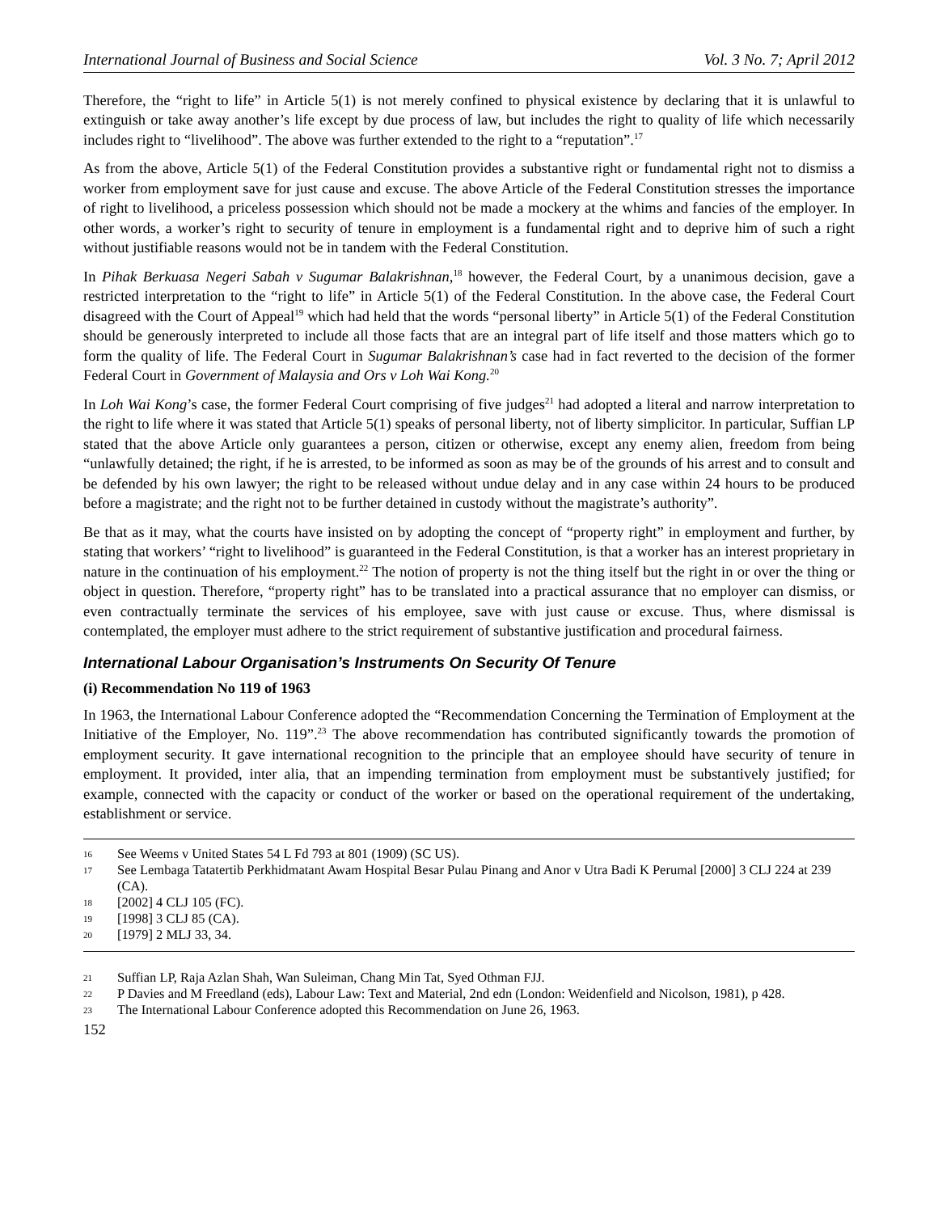International Journal of Business and Social Science Vol. 3 No. 7; April 2012
Therefore, the “right to life” in Article 5(1) is not merely confined to physical existence by declaring that it is unlawful to extinguish or take away another’s life except by due process of law, but includes the right to quality of life which necessarily includes right to “livelihood”. The above was further extended to the right to a “reputation”.<sup>17</sup>
As from the above, Article 5(1) of the Federal Constitution provides a substantive right or fundamental right not to dismiss a worker from employment save for just cause and excuse. The above Article of the Federal Constitution stresses the importance of right to livelihood, a priceless possession which should not be made a mockery at the whims and fancies of the employer. In other words, a worker’s right to security of tenure in employment is a fundamental right and to deprive him of such a right without justifiable reasons would not be in tandem with the Federal Constitution.
In Pihak Berkuasa Negeri Sabah v Sugumar Balakrishnan,<sup>18</sup> however, the Federal Court, by a unanimous decision, gave a restricted interpretation to the “right to life” in Article 5(1) of the Federal Constitution. In the above case, the Federal Court disagreed with the Court of Appeal<sup>19</sup> which had held that the words “personal liberty” in Article 5(1) of the Federal Constitution should be generously interpreted to include all those facts that are an integral part of life itself and those matters which go to form the quality of life. The Federal Court in Sugumar Balakrishnan’s case had in fact reverted to the decision of the former Federal Court in Government of Malaysia and Ors v Loh Wai Kong.<sup>20</sup>
In Loh Wai Kong’s case, the former Federal Court comprising of five judges<sup>21</sup> had adopted a literal and narrow interpretation to the right to life where it was stated that Article 5(1) speaks of personal liberty, not of liberty simplicitor. In particular, Suffian LP stated that the above Article only guarantees a person, citizen or otherwise, except any enemy alien, freedom from being “unlawfully detained; the right, if he is arrested, to be informed as soon as may be of the grounds of his arrest and to consult and be defended by his own lawyer; the right to be released without undue delay and in any case within 24 hours to be produced before a magistrate; and the right not to be further detained in custody without the magistrate’s authority”.
Be that as it may, what the courts have insisted on by adopting the concept of “property right” in employment and further, by stating that workers’ “right to livelihood” is guaranteed in the Federal Constitution, is that a worker has an interest proprietary in nature in the continuation of his employment.<sup>22</sup> The notion of property is not the thing itself but the right in or over the thing or object in question. Therefore, “property right” has to be translated into a practical assurance that no employer can dismiss, or even contractually terminate the services of his employee, save with just cause or excuse. Thus, where dismissal is contemplated, the employer must adhere to the strict requirement of substantive justification and procedural fairness.
International Labour Organisation’s Instruments On Security Of Tenure
(i) Recommendation No 119 of 1963
In 1963, the International Labour Conference adopted the “Recommendation Concerning the Termination of Employment at the Initiative of the Employer, No. 119”.<sup>23</sup> The above recommendation has contributed significantly towards the promotion of employment security. It gave international recognition to the principle that an employee should have security of tenure in employment. It provided, inter alia, that an impending termination from employment must be substantively justified; for example, connected with the capacity or conduct of the worker or based on the operational requirement of the undertaking, establishment or service.
16 See Weems v United States 54 L Fd 793 at 801 (1909) (SC US).
17 See Lembaga Tatatertib Perkhidmatant Awam Hospital Besar Pulau Pinang and Anor v Utra Badi K Perumal [2000] 3 CLJ 224 at 239 (CA).
18 [2002] 4 CLJ 105 (FC).
19 [1998] 3 CLJ 85 (CA).
20 [1979] 2 MLJ 33, 34.
21 Suffian LP, Raja Azlan Shah, Wan Suleiman, Chang Min Tat, Syed Othman FJJ.
22 P Davies and M Freedland (eds), Labour Law: Text and Material, 2nd edn (London: Weidenfield and Nicolson, 1981), p 428.
23 The International Labour Conference adopted this Recommendation on June 26, 1963.
152